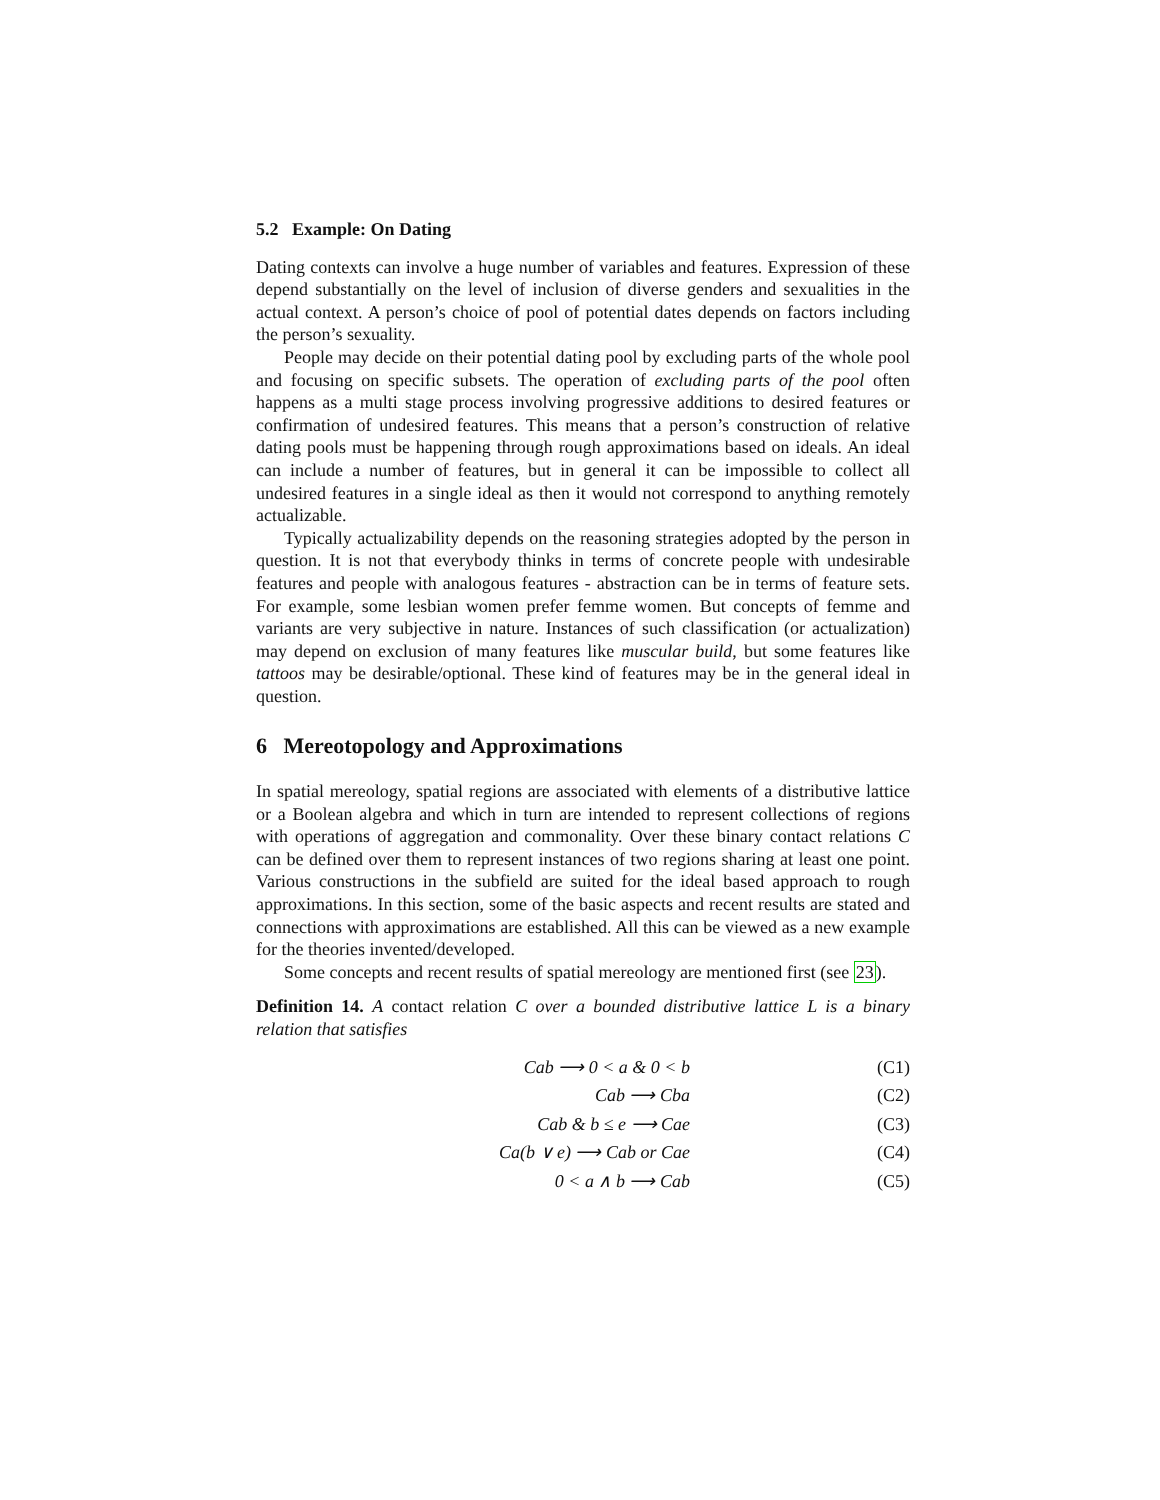5.2 Example: On Dating
Dating contexts can involve a huge number of variables and features. Expression of these depend substantially on the level of inclusion of diverse genders and sexualities in the actual context. A person’s choice of pool of potential dates depends on factors including the person’s sexuality.
People may decide on their potential dating pool by excluding parts of the whole pool and focusing on specific subsets. The operation of excluding parts of the pool often happens as a multi stage process involving progressive additions to desired features or confirmation of undesired features. This means that a person’s construction of relative dating pools must be happening through rough approximations based on ideals. An ideal can include a number of features, but in general it can be impossible to collect all undesired features in a single ideal as then it would not correspond to anything remotely actualizable.
Typically actualizability depends on the reasoning strategies adopted by the person in question. It is not that everybody thinks in terms of concrete people with undesirable features and people with analogous features - abstraction can be in terms of feature sets. For example, some lesbian women prefer femme women. But concepts of femme and variants are very subjective in nature. Instances of such classification (or actualization) may depend on exclusion of many features like muscular build, but some features like tattoos may be desirable/optional. These kind of features may be in the general ideal in question.
6 Mereotopology and Approximations
In spatial mereology, spatial regions are associated with elements of a distributive lattice or a Boolean algebra and which in turn are intended to represent collections of regions with operations of aggregation and commonality. Over these binary contact relations C can be defined over them to represent instances of two regions sharing at least one point. Various constructions in the subfield are suited for the ideal based approach to rough approximations. In this section, some of the basic aspects and recent results are stated and connections with approximations are established. All this can be viewed as a new example for the theories invented/developed.
Some concepts and recent results of spatial mereology are mentioned first (see 23).
Definition 14. A contact relation C over a bounded distributive lattice L is a binary relation that satisfies
Cab ⟶ 0 < a & 0 < b (C1)
Cab ⟶ Cba (C2)
Cab & b ≤ e ⟶ Cae (C3)
Ca(b ∨ e) ⟶ Cab or Cae (C4)
0 < a ∧ b ⟶ Cab (C5)